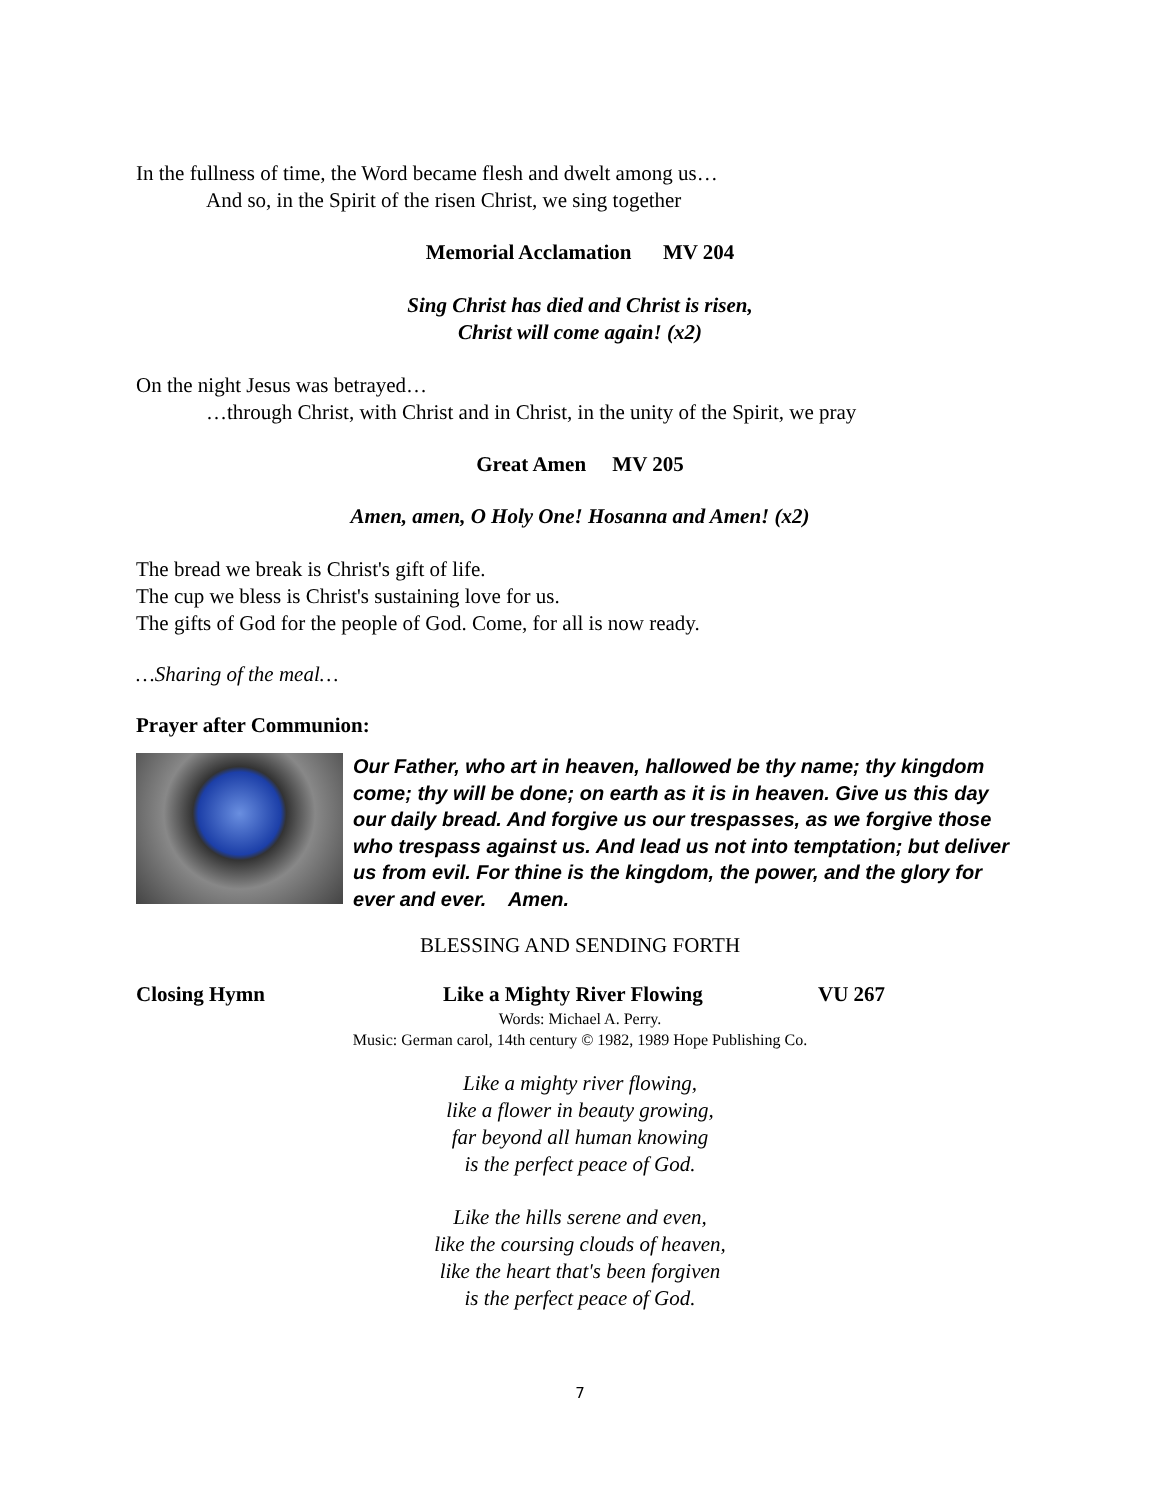In the fullness of time, the Word became flesh and dwelt among us…
And so, in the Spirit of the risen Christ, we sing together
Memorial Acclamation MV 204
Sing Christ has died and Christ is risen,
Christ will come again! (x2)
On the night Jesus was betrayed…
…through Christ, with Christ and in Christ, in the unity of the Spirit, we pray
Great Amen MV 205
Amen, amen, O Holy One! Hosanna and Amen! (x2)
The bread we break is Christ's gift of life.
The cup we bless is Christ's sustaining love for us.
The gifts of God for the people of God. Come, for all is now ready.
…Sharing of the meal…
Prayer after Communion:
Our Father, who art in heaven, hallowed be thy name; thy kingdom come; thy will be done; on earth as it is in heaven. Give us this day our daily bread. And forgive us our trespasses, as we forgive those who trespass against us. And lead us not into temptation; but deliver us from evil. For thine is the kingdom, the power, and the glory for ever and ever. Amen.
BLESSING AND SENDING FORTH
Closing Hymn Like a Mighty River Flowing VU 267
Words: Michael A. Perry.
Music: German carol, 14th century © 1982, 1989 Hope Publishing Co.
Like a mighty river flowing,
like a flower in beauty growing,
far beyond all human knowing
is the perfect peace of God.
Like the hills serene and even,
like the coursing clouds of heaven,
like the heart that's been forgiven
is the perfect peace of God.
7